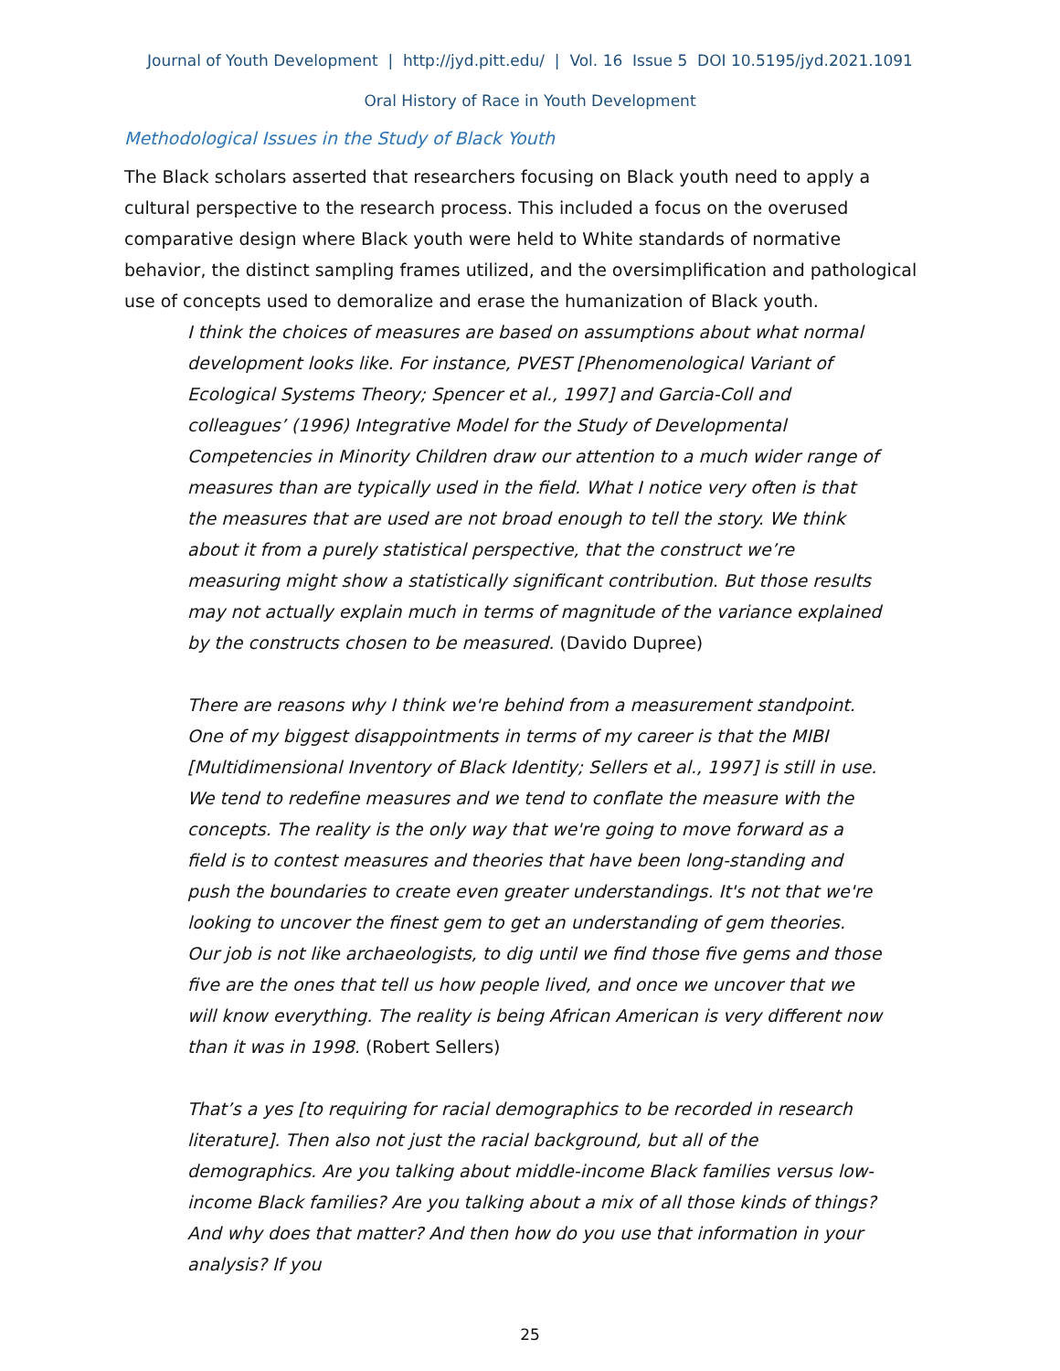Journal of Youth Development | http://jyd.pitt.edu/ | Vol. 16 Issue 5 DOI 10.5195/jyd.2021.1091
Oral History of Race in Youth Development
Methodological Issues in the Study of Black Youth
The Black scholars asserted that researchers focusing on Black youth need to apply a cultural perspective to the research process. This included a focus on the overused comparative design where Black youth were held to White standards of normative behavior, the distinct sampling frames utilized, and the oversimplification and pathological use of concepts used to demoralize and erase the humanization of Black youth.
I think the choices of measures are based on assumptions about what normal development looks like. For instance, PVEST [Phenomenological Variant of Ecological Systems Theory; Spencer et al., 1997] and Garcia-Coll and colleagues’ (1996) Integrative Model for the Study of Developmental Competencies in Minority Children draw our attention to a much wider range of measures than are typically used in the field. What I notice very often is that the measures that are used are not broad enough to tell the story. We think about it from a purely statistical perspective, that the construct we’re measuring might show a statistically significant contribution. But those results may not actually explain much in terms of magnitude of the variance explained by the constructs chosen to be measured. (Davido Dupree)
There are reasons why I think we're behind from a measurement standpoint. One of my biggest disappointments in terms of my career is that the MIBI [Multidimensional Inventory of Black Identity; Sellers et al., 1997] is still in use. We tend to redefine measures and we tend to conflate the measure with the concepts. The reality is the only way that we're going to move forward as a field is to contest measures and theories that have been long-standing and push the boundaries to create even greater understandings. It's not that we're looking to uncover the finest gem to get an understanding of gem theories. Our job is not like archaeologists, to dig until we find those five gems and those five are the ones that tell us how people lived, and once we uncover that we will know everything. The reality is being African American is very different now than it was in 1998. (Robert Sellers)
That’s a yes [to requiring for racial demographics to be recorded in research literature]. Then also not just the racial background, but all of the demographics. Are you talking about middle-income Black families versus low-income Black families? Are you talking about a mix of all those kinds of things? And why does that matter? And then how do you use that information in your analysis? If you
25